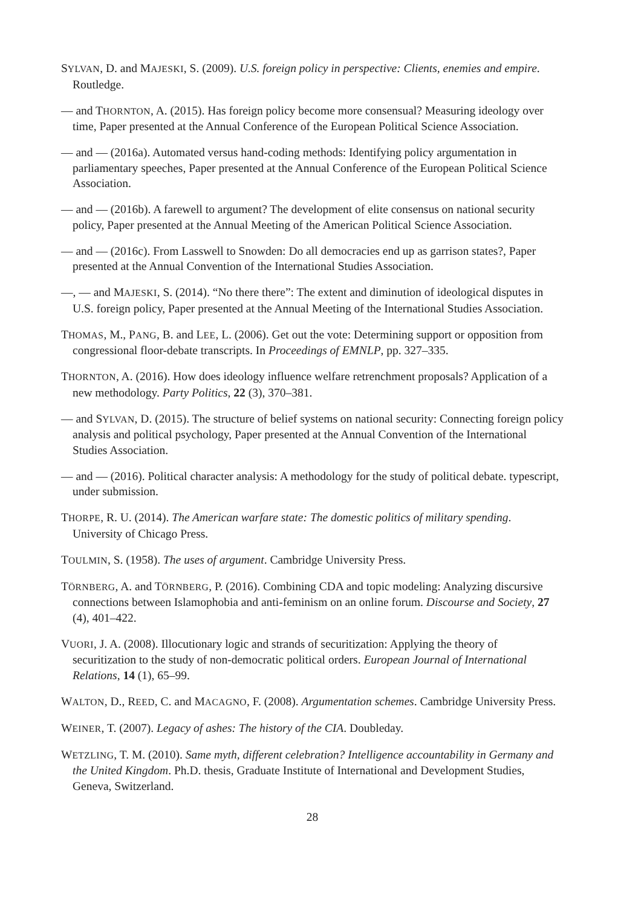SYLVAN, D. and MAJESKI, S. (2009). U.S. foreign policy in perspective: Clients, enemies and empire. Routledge.
— and THORNTON, A. (2015). Has foreign policy become more consensual? Measuring ideology over time, Paper presented at the Annual Conference of the European Political Science Association.
— and — (2016a). Automated versus hand-coding methods: Identifying policy argumentation in parliamentary speeches, Paper presented at the Annual Conference of the European Political Science Association.
— and — (2016b). A farewell to argument? The development of elite consensus on national security policy, Paper presented at the Annual Meeting of the American Political Science Association.
— and — (2016c). From Lasswell to Snowden: Do all democracies end up as garrison states?, Paper presented at the Annual Convention of the International Studies Association.
—, — and MAJESKI, S. (2014). “No there there”: The extent and diminution of ideological disputes in U.S. foreign policy, Paper presented at the Annual Meeting of the International Studies Association.
THOMAS, M., PANG, B. and LEE, L. (2006). Get out the vote: Determining support or opposition from congressional floor-debate transcripts. In Proceedings of EMNLP, pp. 327–335.
THORNTON, A. (2016). How does ideology influence welfare retrenchment proposals? Application of a new methodology. Party Politics, 22 (3), 370–381.
— and SYLVAN, D. (2015). The structure of belief systems on national security: Connecting foreign policy analysis and political psychology, Paper presented at the Annual Convention of the International Studies Association.
— and — (2016). Political character analysis: A methodology for the study of political debate. typescript, under submission.
THORPE, R. U. (2014). The American warfare state: The domestic politics of military spending. University of Chicago Press.
TOULMIN, S. (1958). The uses of argument. Cambridge University Press.
TÖRNBERG, A. and TÖRNBERG, P. (2016). Combining CDA and topic modeling: Analyzing discursive connections between Islamophobia and anti-feminism on an online forum. Discourse and Society, 27 (4), 401–422.
VUORI, J. A. (2008). Illocutionary logic and strands of securitization: Applying the theory of securitization to the study of non-democratic political orders. European Journal of International Relations, 14 (1), 65–99.
WALTON, D., REED, C. and MACAGNO, F. (2008). Argumentation schemes. Cambridge University Press.
WEINER, T. (2007). Legacy of ashes: The history of the CIA. Doubleday.
WETZLING, T. M. (2010). Same myth, different celebration? Intelligence accountability in Germany and the United Kingdom. Ph.D. thesis, Graduate Institute of International and Development Studies, Geneva, Switzerland.
28